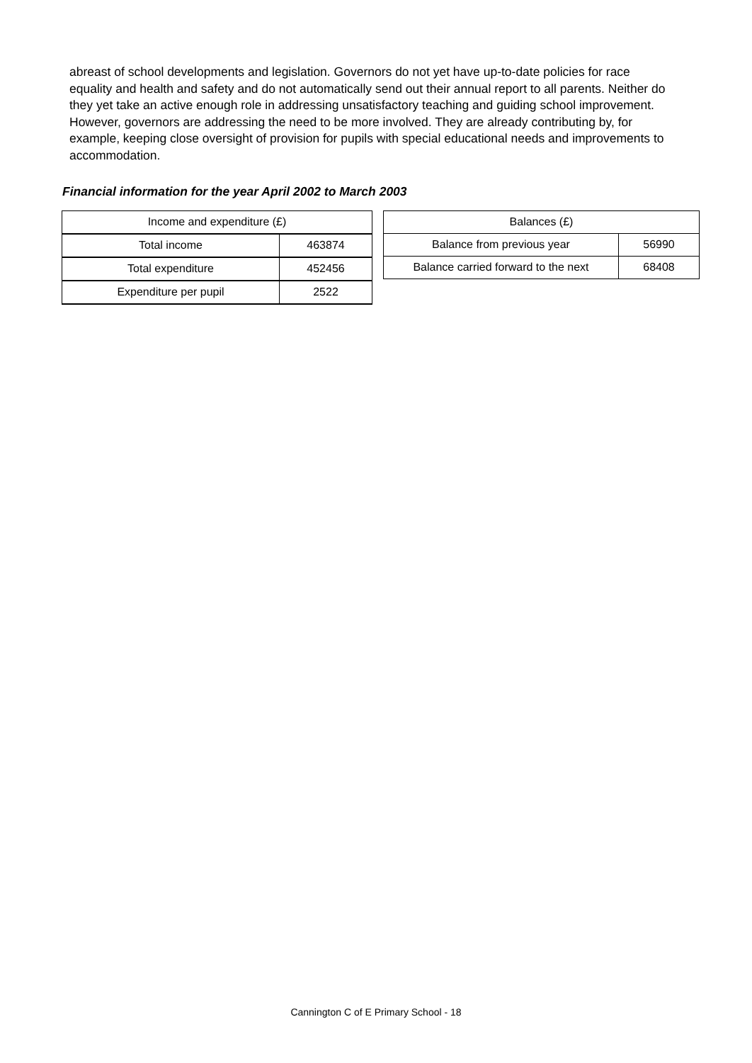abreast of school developments and legislation. Governors do not yet have up-to-date policies for race equality and health and safety and do not automatically send out their annual report to all parents. Neither do they yet take an active enough role in addressing unsatisfactory teaching and guiding school improvement. However, governors are addressing the need to be more involved. They are already contributing by, for example, keeping close oversight of provision for pupils with special educational needs and improvements to accommodation.
Financial information for the year April 2002 to March 2003
| Income and expenditure (£) | |
| Total income | 463874 |
| Total expenditure | 452456 |
| Expenditure per pupil | 2522 |
| Balances (£) | |
| Balance from previous year | 56990 |
| Balance carried forward to the next | 68408 |
Cannington C of E Primary School - 18